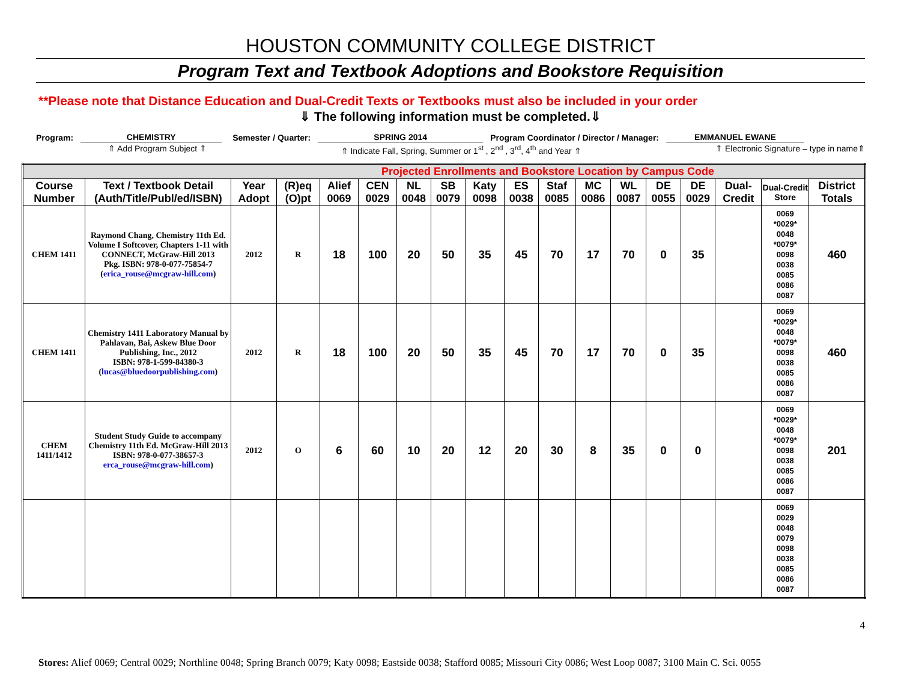HOUSTON COMMUNITY COLLEGE DISTRICT
Program Text and Textbook Adoptions and Bookstore Requisition
**Please note that Distance Education and Dual-Credit Texts or Textbooks must also be included in your order
⇓ The following information must be completed.⇓
Program: CHEMISTRY Semester / Quarter: SPRING 2014 Program Coordinator / Director / Manager: EMMANUEL EWANE
⇑ Add Program Subject ⇑ ⇑ Indicate Fall, Spring, Summer or 1<sup>st</sup> , 2<sup>nd</sup> , 3<sup>rd</sup>, 4<sup>th</sup> and Year ⇑ ⇑ Electronic Signature – type in name⇑
| Projected Enrollments and Bookstore Location by Campus Code | | | | | | | | | | | | | | | | | |
| Course Number | Text / Textbook Detail (Auth/Title/Publ/ed/ISBN) | Year Adopt | (R)eq (O)pt | Alief 0069 | CEN 0029 | NL 0048 | SB 0079 | Katy 0098 | ES 0038 | Staf 0085 | MC 0086 | WL 0087 | DE 0055 | DE 0029 | Dual-Credit | Dual-Credit Store | District Totals |
| CHEM 1411 | Raymond Chang, Chemistry 11th Ed. Volume I Softcover, Chapters 1-11 with CONNECT, McGraw-Hill 2013 Pkg. ISBN: 978-0-077-75854-7 ( erica_rouse@mcgraw-hill.com ) | 2012 | R | 18 | 100 | 20 | 50 | 35 | 45 | 70 | 17 | 70 | 0 | 35 | | 0069 *0029* 0048 *0079* 0098 0038 0085 0086 0087 | 460 |
| CHEM 1411 | Chemistry 1411 Laboratory Manual by Pahlavan, Bai, Askew Blue Door Publishing, Inc., 2012 ISBN: 978-1-599-84380-3 ( lucas@bluedoorpublishing.com ) | 2012 | R | 18 | 100 | 20 | 50 | 35 | 45 | 70 | 17 | 70 | 0 | 35 | | 0069 *0029* 0048 *0079* 0098 0038 0085 0086 0087 | 460 |
| CHEM 1411/1412 | Student Study Guide to accompany Chemistry 11th Ed. McGraw-Hill 2013 ISBN: 978-0-077-38657-3 erca_rouse@mcgraw-hill.com ) | 2012 | O | 6 | 60 | 10 | 20 | 12 | 20 | 30 | 8 | 35 | 0 | 0 | | 0069 *0029* 0048 *0079* 0098 0038 0085 0086 0087 | 201 |
| | | | | | | | | | | | | | | | | 0069 0029 0048 0079 0098 0038 0085 0086 0087 | |
4
Stores: Alief 0069; Central 0029; Northline 0048; Spring Branch 0079; Katy 0098; Eastside 0038; Stafford 0085; Missouri City 0086; West Loop 0087; 3100 Main C. Sci. 0055